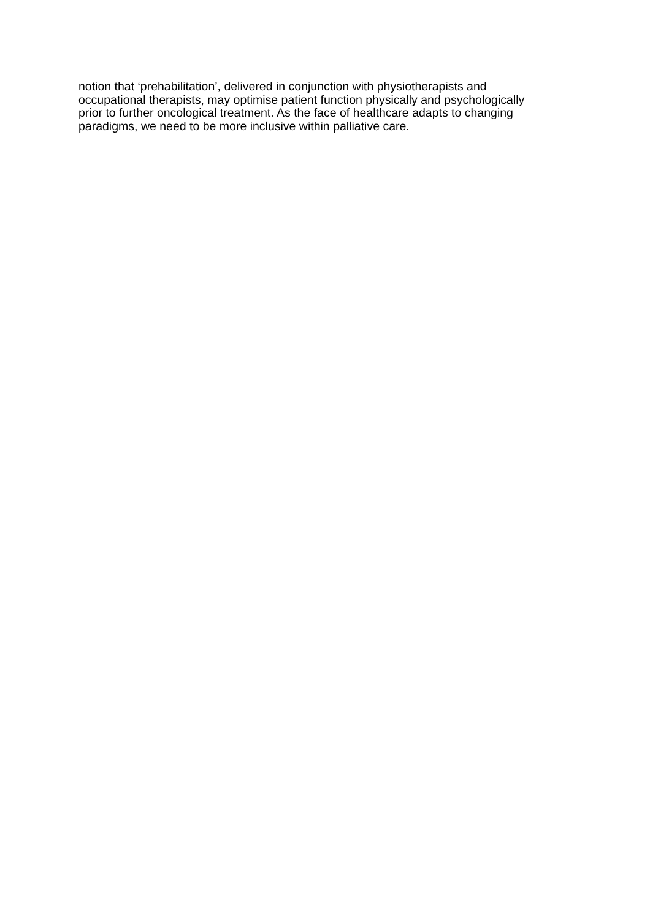notion that ‘prehabilitation’, delivered in conjunction with physiotherapists and
occupational therapists, may optimise patient function physically and psychologically
prior to further oncological treatment. As the face of healthcare adapts to changing
paradigms, we need to be more inclusive within palliative care.